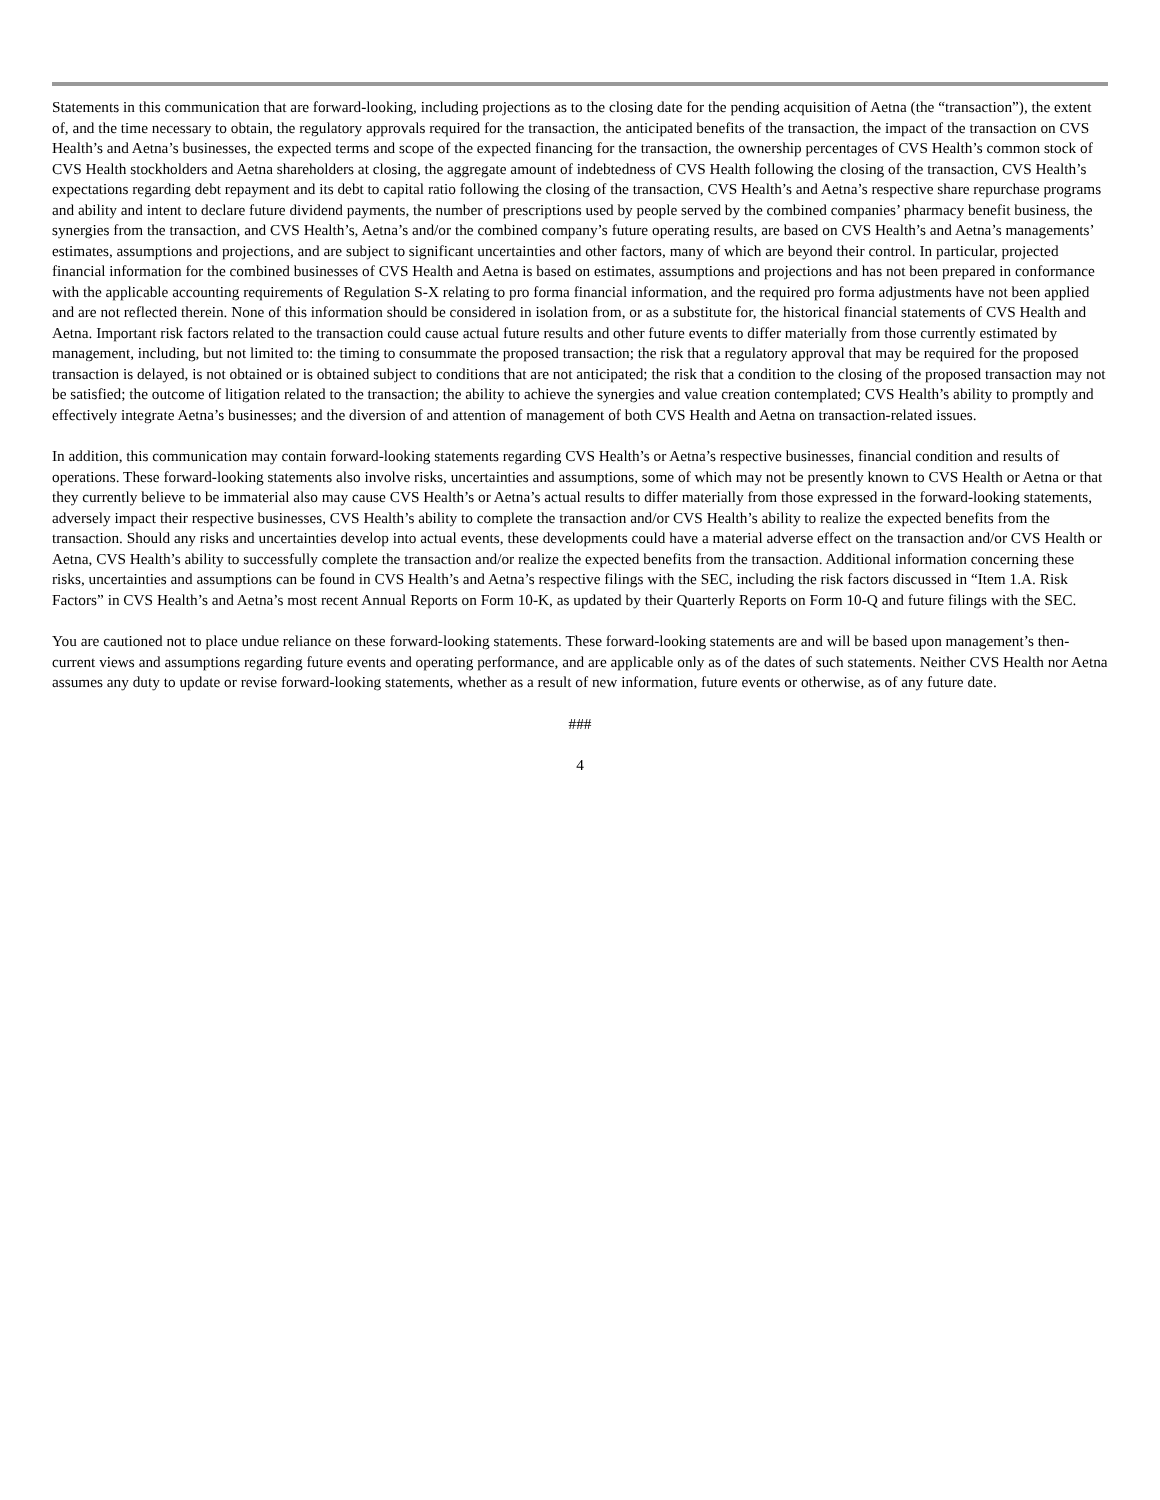Statements in this communication that are forward-looking, including projections as to the closing date for the pending acquisition of Aetna (the “transaction”), the extent of, and the time necessary to obtain, the regulatory approvals required for the transaction, the anticipated benefits of the transaction, the impact of the transaction on CVS Health’s and Aetna’s businesses, the expected terms and scope of the expected financing for the transaction, the ownership percentages of CVS Health’s common stock of CVS Health stockholders and Aetna shareholders at closing, the aggregate amount of indebtedness of CVS Health following the closing of the transaction, CVS Health’s expectations regarding debt repayment and its debt to capital ratio following the closing of the transaction, CVS Health’s and Aetna’s respective share repurchase programs and ability and intent to declare future dividend payments, the number of prescriptions used by people served by the combined companies’ pharmacy benefit business, the synergies from the transaction, and CVS Health’s, Aetna’s and/or the combined company’s future operating results, are based on CVS Health’s and Aetna’s managements’ estimates, assumptions and projections, and are subject to significant uncertainties and other factors, many of which are beyond their control. In particular, projected financial information for the combined businesses of CVS Health and Aetna is based on estimates, assumptions and projections and has not been prepared in conformance with the applicable accounting requirements of Regulation S-X relating to pro forma financial information, and the required pro forma adjustments have not been applied and are not reflected therein. None of this information should be considered in isolation from, or as a substitute for, the historical financial statements of CVS Health and Aetna. Important risk factors related to the transaction could cause actual future results and other future events to differ materially from those currently estimated by management, including, but not limited to: the timing to consummate the proposed transaction; the risk that a regulatory approval that may be required for the proposed transaction is delayed, is not obtained or is obtained subject to conditions that are not anticipated; the risk that a condition to the closing of the proposed transaction may not be satisfied; the outcome of litigation related to the transaction; the ability to achieve the synergies and value creation contemplated; CVS Health’s ability to promptly and effectively integrate Aetna’s businesses; and the diversion of and attention of management of both CVS Health and Aetna on transaction-related issues.
In addition, this communication may contain forward-looking statements regarding CVS Health’s or Aetna’s respective businesses, financial condition and results of operations. These forward-looking statements also involve risks, uncertainties and assumptions, some of which may not be presently known to CVS Health or Aetna or that they currently believe to be immaterial also may cause CVS Health’s or Aetna’s actual results to differ materially from those expressed in the forward-looking statements, adversely impact their respective businesses, CVS Health’s ability to complete the transaction and/or CVS Health’s ability to realize the expected benefits from the transaction. Should any risks and uncertainties develop into actual events, these developments could have a material adverse effect on the transaction and/or CVS Health or Aetna, CVS Health’s ability to successfully complete the transaction and/or realize the expected benefits from the transaction. Additional information concerning these risks, uncertainties and assumptions can be found in CVS Health’s and Aetna’s respective filings with the SEC, including the risk factors discussed in “Item 1.A. Risk Factors” in CVS Health’s and Aetna’s most recent Annual Reports on Form 10-K, as updated by their Quarterly Reports on Form 10-Q and future filings with the SEC.
You are cautioned not to place undue reliance on these forward-looking statements. These forward-looking statements are and will be based upon management’s then-current views and assumptions regarding future events and operating performance, and are applicable only as of the dates of such statements. Neither CVS Health nor Aetna assumes any duty to update or revise forward-looking statements, whether as a result of new information, future events or otherwise, as of any future date.
###
4